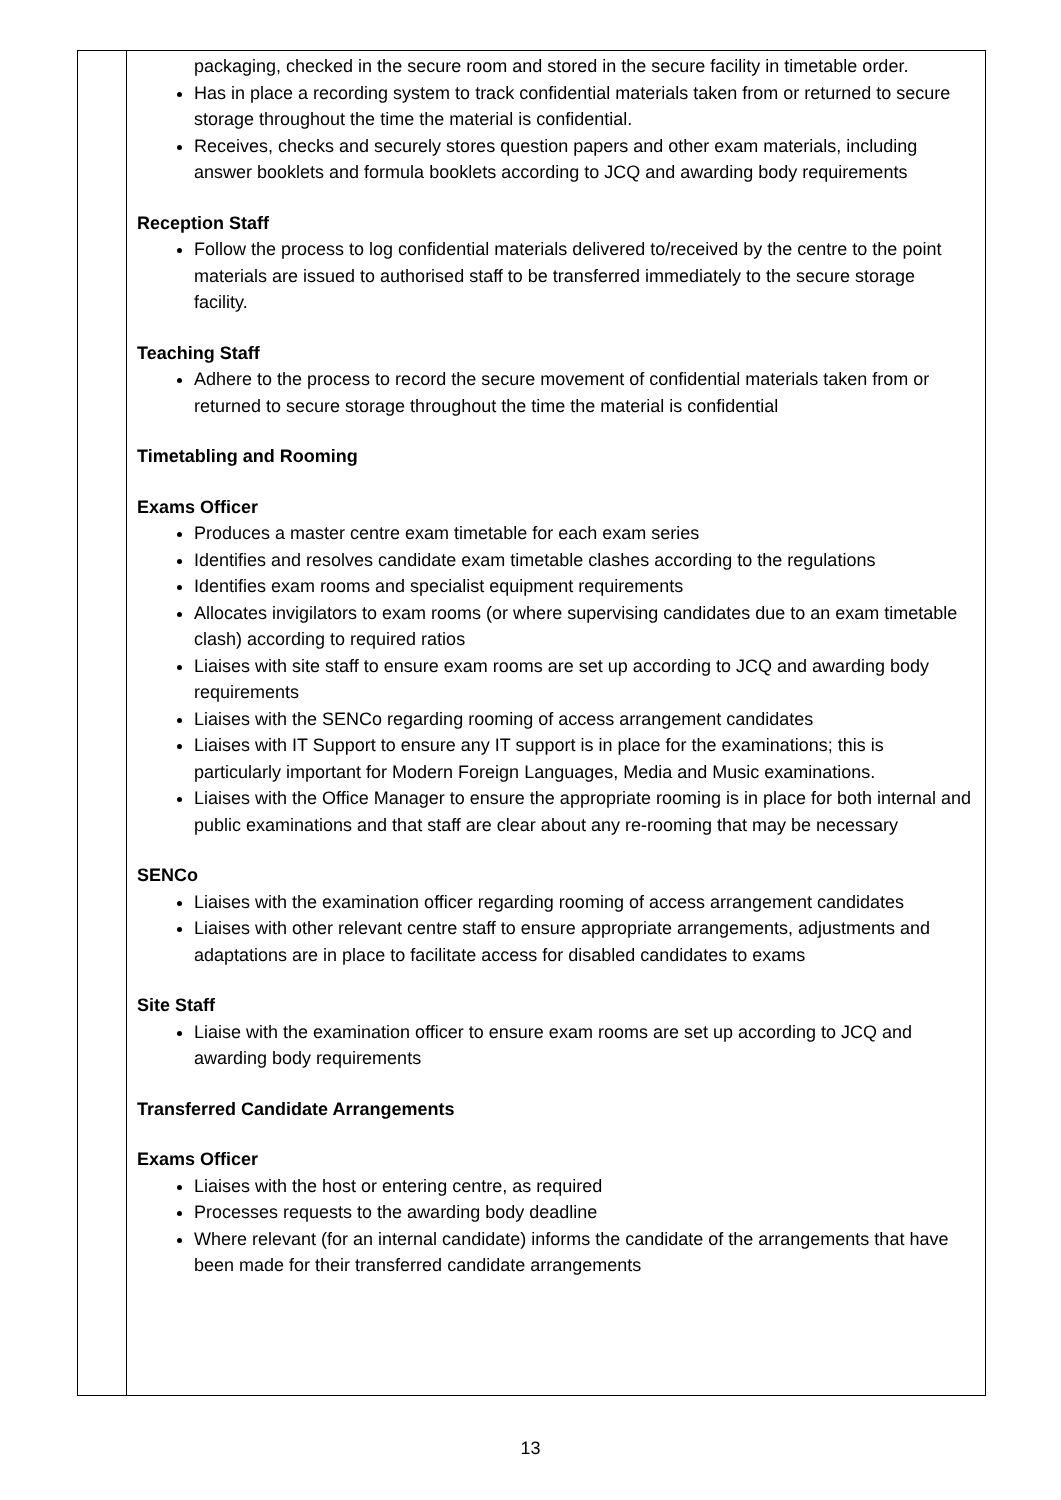| | packaging, checked in the secure room and stored in the secure facility in timetable order. Has in place a recording system to track confidential materials taken from or returned to secure storage throughout the time the material is confidential. Receives, checks and securely stores question papers and other exam materials, including answer booklets and formula booklets according to JCQ and awarding body requirements Reception Staff Follow the process to log confidential materials delivered to/received by the centre to the point materials are issued to authorised staff to be transferred immediately to the secure storage facility. Teaching Staff Adhere to the process to record the secure movement of confidential materials taken from or returned to secure storage throughout the time the material is confidential Timetabling and Rooming Exams Officer Produces a master centre exam timetable for each exam series Identifies and resolves candidate exam timetable clashes according to the regulations Identifies exam rooms and specialist equipment requirements Allocates invigilators to exam rooms (or where supervising candidates due to an exam timetable clash) according to required ratios Liaises with site staff to ensure exam rooms are set up according to JCQ and awarding body requirements Liaises with the SENCo regarding rooming of access arrangement candidates Liaises with IT Support to ensure any IT support is in place for the examinations; this is particularly important for Modern Foreign Languages, Media and Music examinations. Liaises with the Office Manager to ensure the appropriate rooming is in place for both internal and public examinations and that staff are clear about any re-rooming that may be necessary SENCo Liaises with the examination officer regarding rooming of access arrangement candidates Liaises with other relevant centre staff to ensure appropriate arrangements, adjustments and adaptations are in place to facilitate access for disabled candidates to exams Site Staff Liaise with the examination officer to ensure exam rooms are set up according to JCQ and awarding body requirements Transferred Candidate Arrangements Exams Officer Liaises with the host or entering centre, as required Processes requests to the awarding body deadline Where relevant (for an internal candidate) informs the candidate of the arrangements that have been made for their transferred candidate arrangements |
13